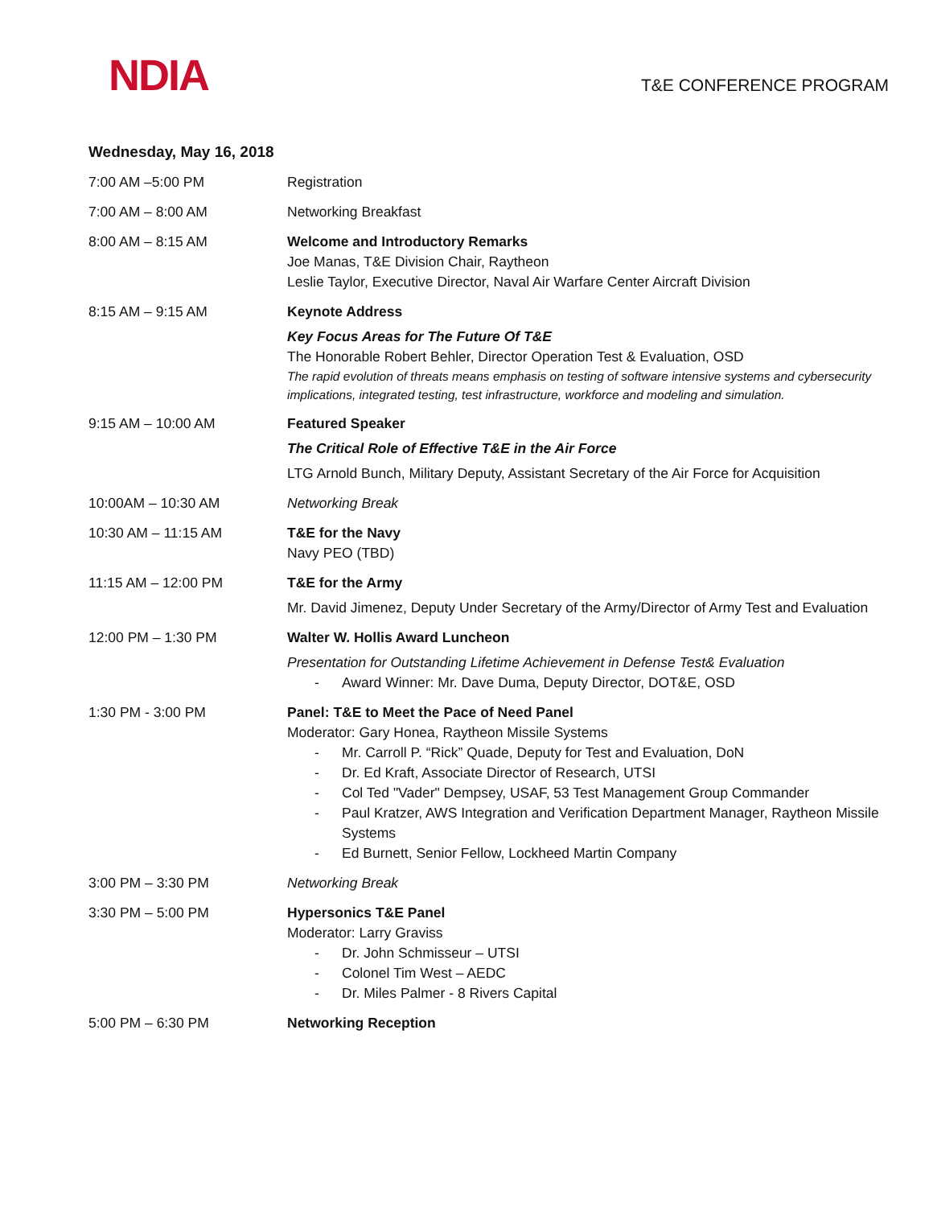NDIA
T&E CONFERENCE PROGRAM
Wednesday, May 16, 2018
| 7:00 AM –5:00 PM | Registration |
| 7:00 AM – 8:00 AM | Networking Breakfast |
| 8:00 AM – 8:15 AM | Welcome and Introductory Remarks Joe Manas, T&E Division Chair, Raytheon Leslie Taylor, Executive Director, Naval Air Warfare Center Aircraft Division |
| 8:15 AM – 9:15 AM | Keynote Address Key Focus Areas for The Future Of T&E The Honorable Robert Behler, Director Operation Test & Evaluation, OSD The rapid evolution of threats means emphasis on testing of software intensive systems and cybersecurity implications, integrated testing, test infrastructure, workforce and modeling and simulation. |
| 9:15 AM – 10:00 AM | Featured Speaker The Critical Role of Effective T&E in the Air Force LTG Arnold Bunch, Military Deputy, Assistant Secretary of the Air Force for Acquisition |
| 10:00AM – 10:30 AM | Networking Break |
| 10:30 AM – 11:15 AM | T&E for the Navy Navy PEO (TBD) |
| 11:15 AM – 12:00 PM | T&E for the Army Mr. David Jimenez, Deputy Under Secretary of the Army/Director of Army Test and Evaluation |
| 12:00 PM – 1:30 PM | Walter W. Hollis Award Luncheon Presentation for Outstanding Lifetime Achievement in Defense Test& Evaluation - Award Winner: Mr. Dave Duma, Deputy Director, DOT&E, OSD |
| 1:30 PM - 3:00 PM | Panel: T&E to Meet the Pace of Need Panel Moderator: Gary Honea, Raytheon Missile Systems - Mr. Carroll P. “Rick” Quade, Deputy for Test and Evaluation, DoN - Dr. Ed Kraft, Associate Director of Research, UTSI - Col Ted "Vader" Dempsey, USAF, 53 Test Management Group Commander - Paul Kratzer, AWS Integration and Verification Department Manager, Raytheon Missile Systems - Ed Burnett, Senior Fellow, Lockheed Martin Company |
| 3:00 PM – 3:30 PM | Networking Break |
| 3:30 PM – 5:00 PM | Hypersonics T&E Panel Moderator: Larry Graviss - Dr. John Schmisseur – UTSI - Colonel Tim West – AEDC - Dr. Miles Palmer - 8 Rivers Capital |
| 5:00 PM – 6:30 PM | Networking Reception |